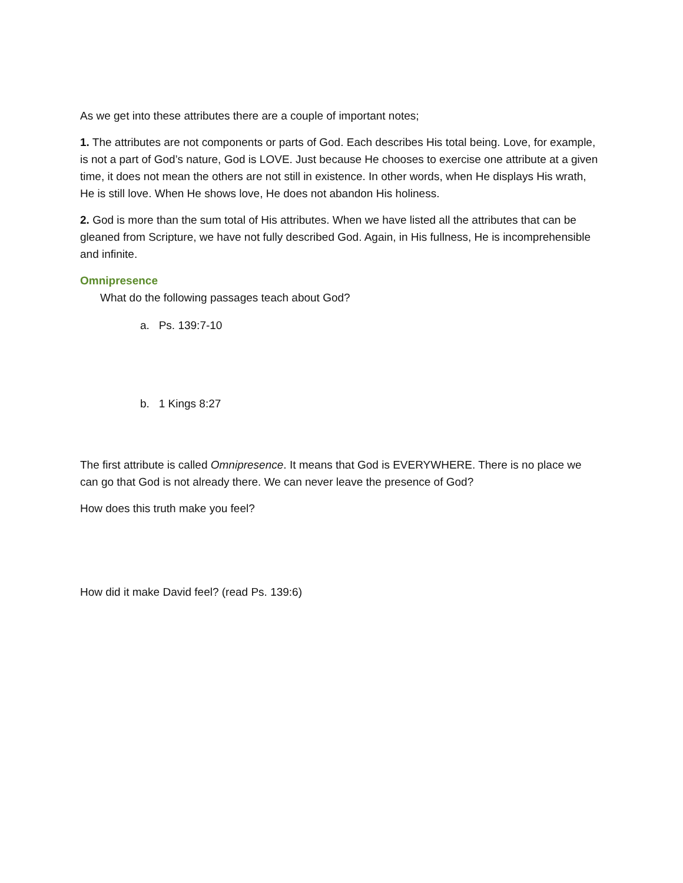As we get into these attributes there are a couple of important notes;
1. The attributes are not components or parts of God. Each describes His total being. Love, for example, is not a part of God’s nature, God is LOVE. Just because He chooses to exercise one attribute at a given time, it does not mean the others are not still in existence. In other words, when He displays His wrath, He is still love. When He shows love, He does not abandon His holiness.
2. God is more than the sum total of His attributes. When we have listed all the attributes that can be gleaned from Scripture, we have not fully described God. Again, in His fullness, He is incomprehensible and infinite.
Omnipresence
What do the following passages teach about God?
a. Ps. 139:7-10
b. 1 Kings 8:27
The first attribute is called Omnipresence. It means that God is EVERYWHERE. There is no place we can go that God is not already there. We can never leave the presence of God?
How does this truth make you feel?
How did it make David feel? (read Ps. 139:6)